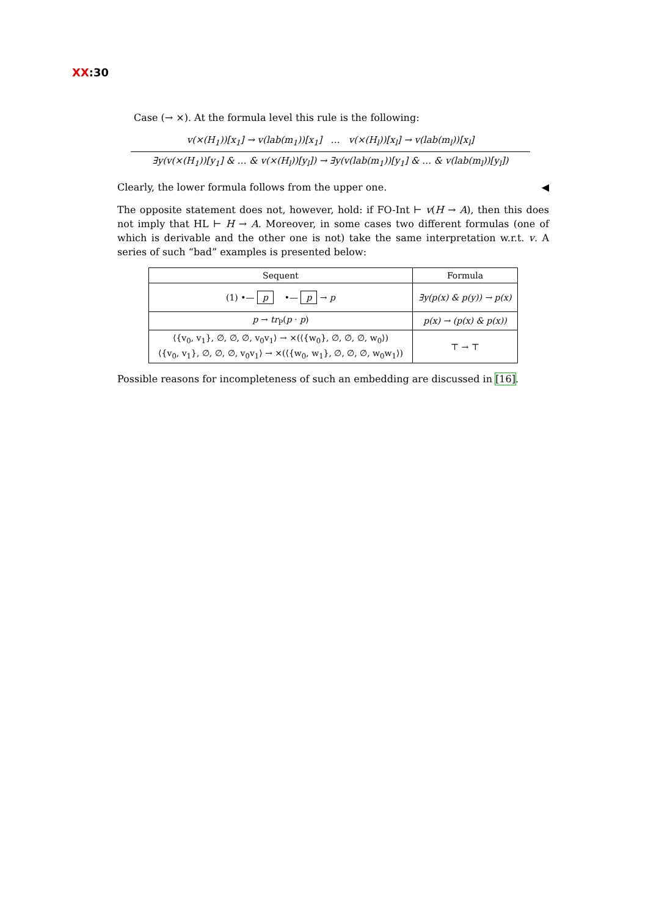XX:30
Case (→ ×). At the formula level this rule is the following:
v(×(H<sub>1</sub>))[x<sub>1</sub>] → v(lab(m<sub>1</sub>))[x<sub>1</sub>] … v(×(H<sub>l</sub>))[x<sub>l</sub>] → v(lab(m<sub>l</sub>))[x<sub>l</sub>]
∃y(v(×(H<sub>1</sub>))[y<sub>1</sub>] & … & v(×(H<sub>l</sub>))[y<sub>l</sub>]) → ∃y(v(lab(m<sub>1</sub>))[y<sub>1</sub>] & … & v(lab(m<sub>l</sub>))[y<sub>l</sub>])
Clearly, the lower formula follows from the upper one. ◀
The opposite statement does not, however, hold: if FO-Int ⊢ v(H → A), then this does not imply that HL ⊢ H → A. Moreover, in some cases two different formulas (one of which is derivable and the other one is not) take the same interpretation w.r.t. v. A series of such “bad” examples is presented below:
| Sequent | Formula |
| --- | --- |
| (1) •— p •— p → p | ∃y(p(x) & p(y)) → p(x) |
| p → tr<sub>P</sub>( p · p ) | p(x) → (p(x) & p(x)) |
| ⟨{v<sub>0</sub>, v<sub>1</sub>}, ∅, ∅, ∅, v<sub>0</sub>v<sub>1</sub>⟩ → ×(⟨{w<sub>0</sub>}, ∅, ∅, ∅, w<sub>0</sub>⟩) ⟨{v<sub>0</sub>, v<sub>1</sub>}, ∅, ∅, ∅, v<sub>0</sub>v<sub>1</sub>⟩ → ×(⟨{w<sub>0</sub>, w<sub>1</sub>}, ∅, ∅, ∅, w<sub>0</sub>w<sub>1</sub>⟩) | ⊤ → ⊤ |
Possible reasons for incompleteness of such an embedding are discussed in [16].